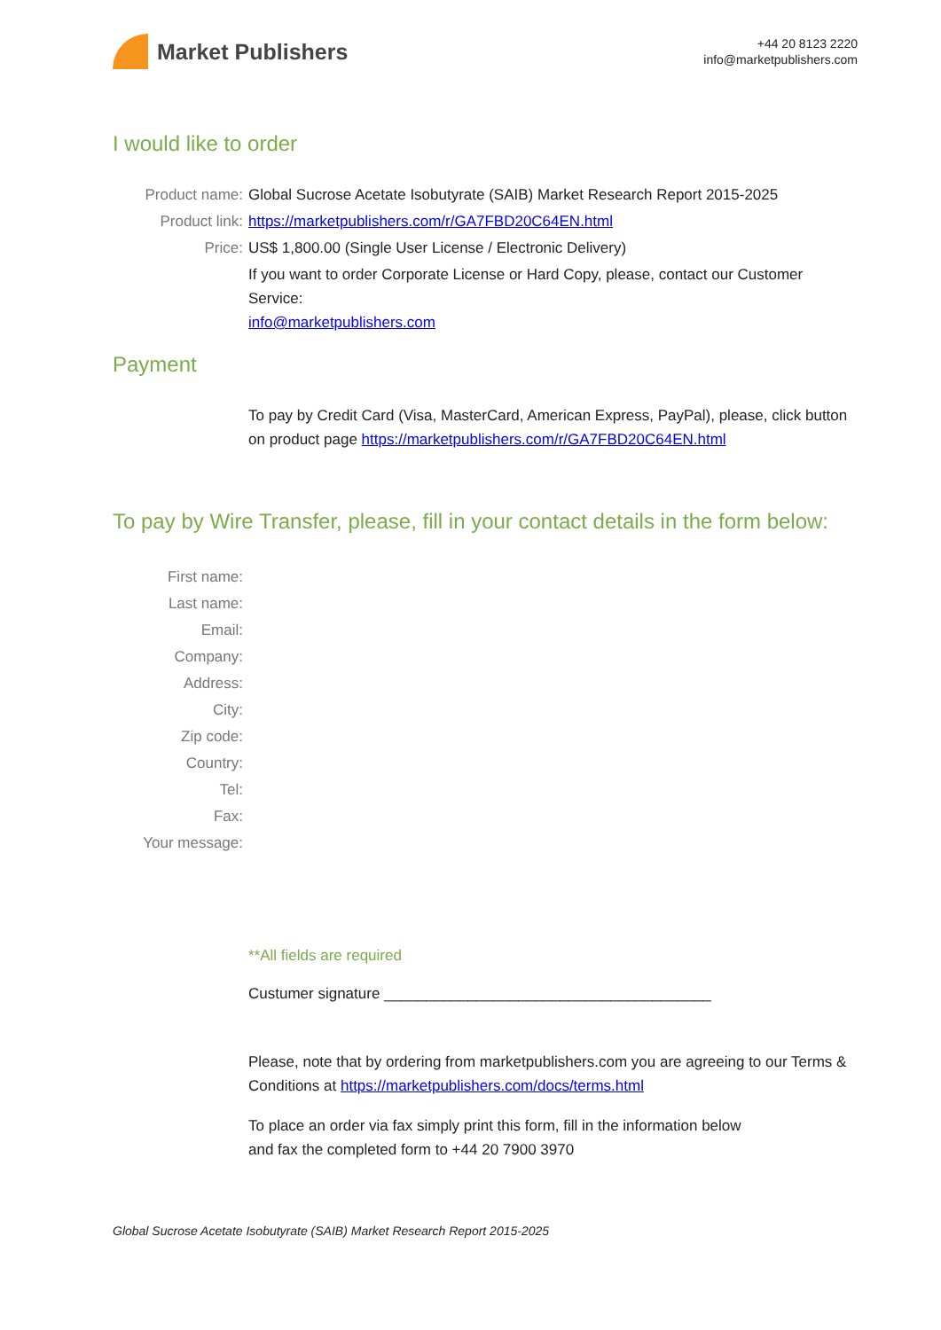Market Publishers
+44 20 8123 2220
info@marketpublishers.com
I would like to order
Product name: Global Sucrose Acetate Isobutyrate (SAIB) Market Research Report 2015-2025
Product link: https://marketpublishers.com/r/GA7FBD20C64EN.html
Price: US$ 1,800.00 (Single User License / Electronic Delivery)
If you want to order Corporate License or Hard Copy, please, contact our Customer Service:
info@marketpublishers.com
Payment
To pay by Credit Card (Visa, MasterCard, American Express, PayPal), please, click button on product page https://marketpublishers.com/r/GA7FBD20C64EN.html
To pay by Wire Transfer, please, fill in your contact details in the form below:
First name:
Last name:
Email:
Company:
Address:
City:
Zip code:
Country:
Tel:
Fax:
Your message:
**All fields are required
Custumer signature _______________________________________
Please, note that by ordering from marketpublishers.com you are agreeing to our Terms & Conditions at https://marketpublishers.com/docs/terms.html
To place an order via fax simply print this form, fill in the information below
and fax the completed form to +44 20 7900 3970
Global Sucrose Acetate Isobutyrate (SAIB) Market Research Report 2015-2025